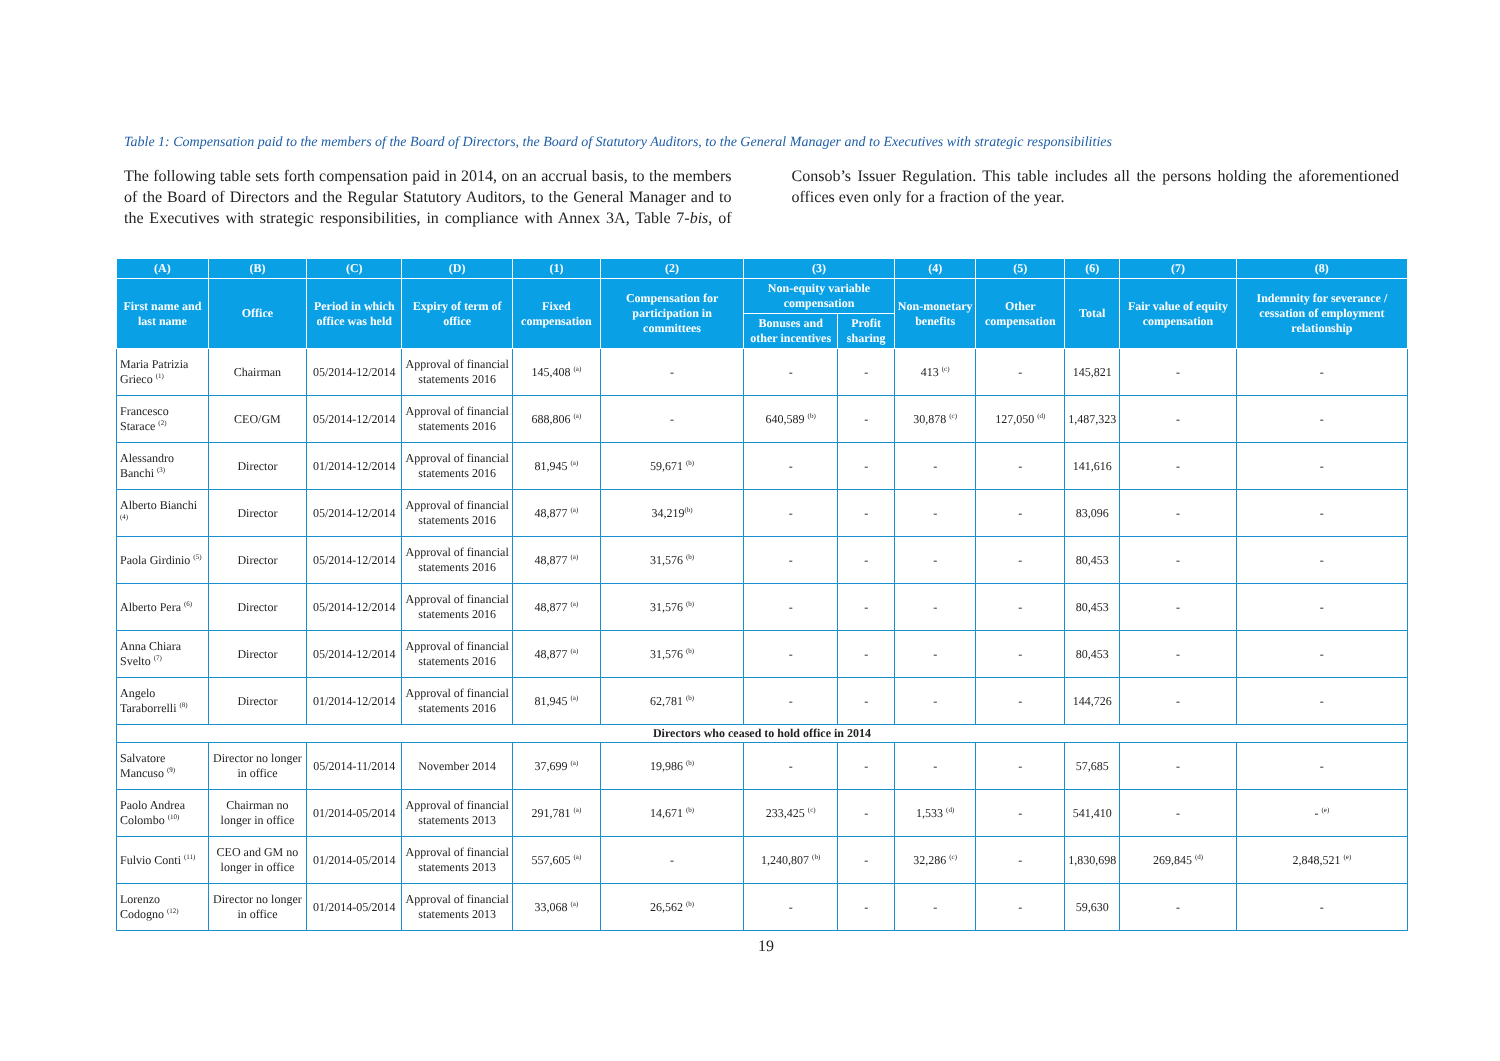Table 1: Compensation paid to the members of the Board of Directors, the Board of Statutory Auditors, to the General Manager and to Executives with strategic responsibilities
The following table sets forth compensation paid in 2014, on an accrual basis, to the members of the Board of Directors and the Regular Statutory Auditors, to the General Manager and to the Executives with strategic responsibilities, in compliance with Annex 3A, Table 7-bis, of Consob’s Issuer Regulation. This table includes all the persons holding the aforementioned offices even only for a fraction of the year.
| (A) | (B) | (C) | (D) | (1) | (2) | (3) | | (4) | (5) | (6) | (7) | (8) |
| --- | --- | --- | --- | --- | --- | --- | --- | --- | --- | --- | --- | --- |
| First name and last name | Office | Period in which office was held | Expiry of term of office | Fixed compensation | Compensation for participation in committees | Non-equity variable compensation | | Non-monetary benefits | Other compensation | Total | Fair value of equity compensation | Indemnity for severance / cessation of employment relationship |
| | | | | | | Bonuses and other incentives | Profit sharing | | | | | |
| Maria Patrizia Grieco <sup>(1)</sup> | Chairman | 05/2014-12/2014 | Approval of financial statements 2016 | 145,408 <sup>(a)</sup> | - | - | - | 413 <sup>(c)</sup> | - | 145,821 | - | - |
| Francesco Starace <sup>(2)</sup> | CEO/GM | 05/2014-12/2014 | Approval of financial statements 2016 | 688,806 <sup>(a)</sup> | - | 640,589 <sup>(b)</sup> | - | 30,878 <sup>(c)</sup> | 127,050 <sup>(d)</sup> | 1,487,323 | - | - |
| Alessandro Banchi <sup>(3)</sup> | Director | 01/2014-12/2014 | Approval of financial statements 2016 | 81,945 <sup>(a)</sup> | 59,671 <sup>(b)</sup> | - | - | - | - | 141,616 | - | - |
| Alberto Bianchi <sup>(4)</sup> | Director | 05/2014-12/2014 | Approval of financial statements 2016 | 48,877 <sup>(a)</sup> | 34,219<sup>(b)</sup> | - | - | - | - | 83,096 | - | - |
| Paola Girdinio <sup>(5)</sup> | Director | 05/2014-12/2014 | Approval of financial statements 2016 | 48,877 <sup>(a)</sup> | 31,576 <sup>(b)</sup> | - | - | - | - | 80,453 | - | - |
| Alberto Pera <sup>(6)</sup> | Director | 05/2014-12/2014 | Approval of financial statements 2016 | 48,877 <sup>(a)</sup> | 31,576 <sup>(b)</sup> | - | - | - | - | 80,453 | - | - |
| Anna Chiara Svelto <sup>(7)</sup> | Director | 05/2014-12/2014 | Approval of financial statements 2016 | 48,877 <sup>(a)</sup> | 31,576 <sup>(b)</sup> | - | - | - | - | 80,453 | - | - |
| Angelo Taraborrelli <sup>(8)</sup> | Director | 01/2014-12/2014 | Approval of financial statements 2016 | 81,945 <sup>(a)</sup> | 62,781 <sup>(b)</sup> | - | - | - | - | 144,726 | - | - |
| Directors who ceased to hold office in 2014 | | | | | | | | | | | | |
| Salvatore Mancuso <sup>(9)</sup> | Director no longer in office | 05/2014-11/2014 | November 2014 | 37,699 <sup>(a)</sup> | 19,986 <sup>(b)</sup> | - | - | - | - | 57,685 | - | - |
| Paolo Andrea Colombo <sup>(10)</sup> | Chairman no longer in office | 01/2014-05/2014 | Approval of financial statements 2013 | 291,781 <sup>(a)</sup> | 14,671 <sup>(b)</sup> | 233,425 <sup>(c)</sup> | - | 1,533 <sup>(d)</sup> | - | 541,410 | - | - <sup>(e)</sup> |
| Fulvio Conti <sup>(11)</sup> | CEO and GM no longer in office | 01/2014-05/2014 | Approval of financial statements 2013 | 557,605 <sup>(a)</sup> | - | 1,240,807 <sup>(b)</sup> | - | 32,286 <sup>(c)</sup> | - | 1,830,698 | 269,845 <sup>(d)</sup> | 2,848,521 <sup>(e)</sup> |
| Lorenzo Codogno <sup>(12)</sup> | Director no longer in office | 01/2014-05/2014 | Approval of financial statements 2013 | 33,068 <sup>(a)</sup> | 26,562 <sup>(b)</sup> | - | - | - | - | 59,630 | - | - |
19